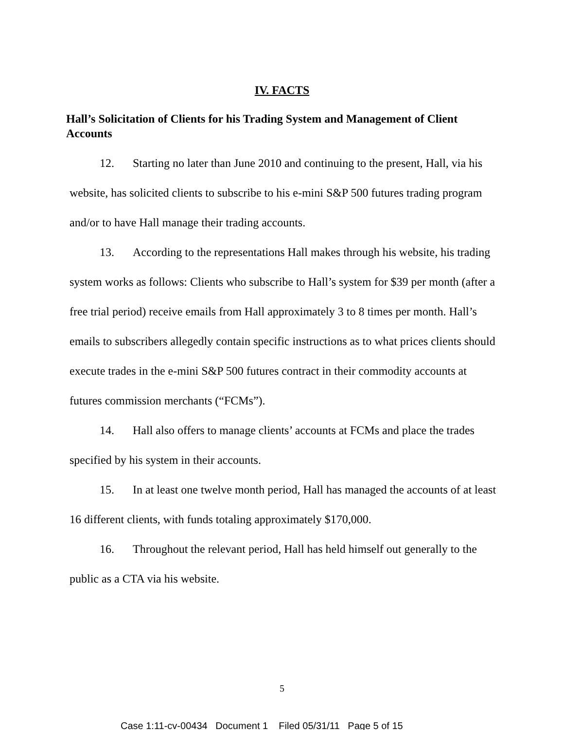IV. FACTS
Hall’s Solicitation of Clients for his Trading System and Management of Client Accounts
12. Starting no later than June 2010 and continuing to the present, Hall, via his website, has solicited clients to subscribe to his e-mini S&P 500 futures trading program and/or to have Hall manage their trading accounts.
13. According to the representations Hall makes through his website, his trading system works as follows: Clients who subscribe to Hall’s system for $39 per month (after a free trial period) receive emails from Hall approximately 3 to 8 times per month. Hall’s emails to subscribers allegedly contain specific instructions as to what prices clients should execute trades in the e-mini S&P 500 futures contract in their commodity accounts at futures commission merchants (“FCMs”).
14. Hall also offers to manage clients’ accounts at FCMs and place the trades specified by his system in their accounts.
15. In at least one twelve month period, Hall has managed the accounts of at least 16 different clients, with funds totaling approximately $170,000.
16. Throughout the relevant period, Hall has held himself out generally to the public as a CTA via his website.
5
Case 1:11-cv-00434 Document 1 Filed 05/31/11 Page 5 of 15